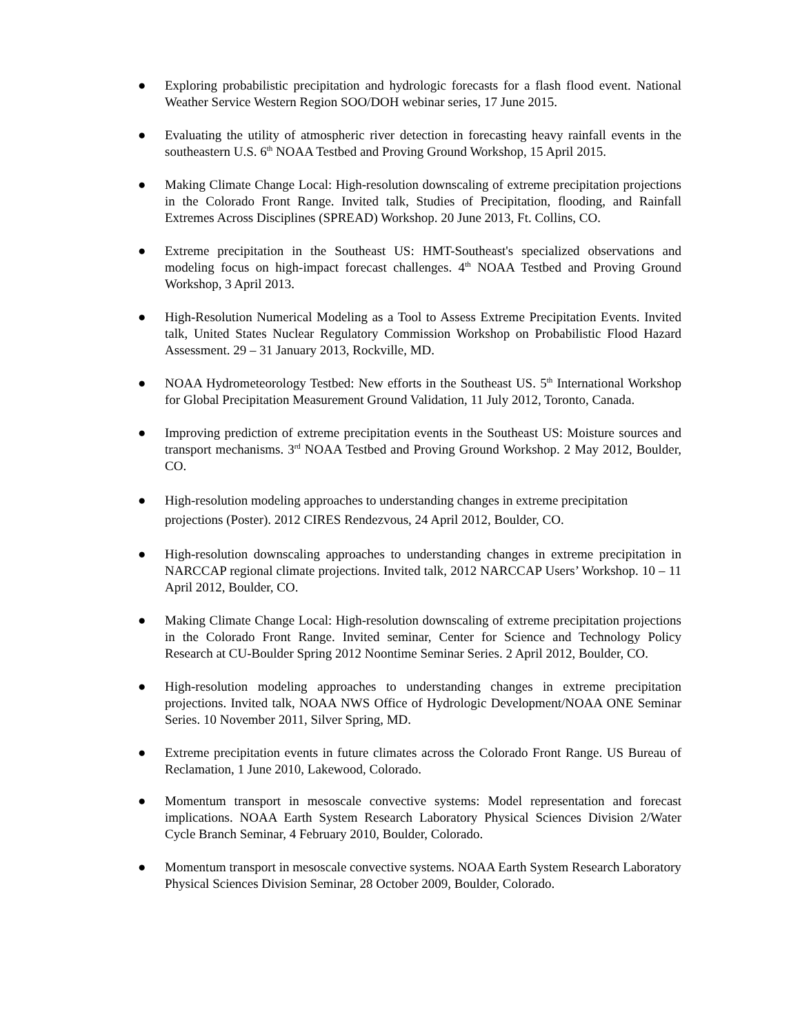● Exploring probabilistic precipitation and hydrologic forecasts for a flash flood event. National Weather Service Western Region SOO/DOH webinar series, 17 June 2015.
● Evaluating the utility of atmospheric river detection in forecasting heavy rainfall events in the southeastern U.S. 6<sup>th</sup> NOAA Testbed and Proving Ground Workshop, 15 April 2015.
● Making Climate Change Local: High-resolution downscaling of extreme precipitation projections in the Colorado Front Range. Invited talk, Studies of Precipitation, flooding, and Rainfall Extremes Across Disciplines (SPREAD) Workshop. 20 June 2013, Ft. Collins, CO.
● Extreme precipitation in the Southeast US: HMT-Southeast's specialized observations and modeling focus on high-impact forecast challenges. 4<sup>th</sup> NOAA Testbed and Proving Ground Workshop, 3 April 2013.
● High-Resolution Numerical Modeling as a Tool to Assess Extreme Precipitation Events. Invited talk, United States Nuclear Regulatory Commission Workshop on Probabilistic Flood Hazard Assessment. 29 – 31 January 2013, Rockville, MD.
● NOAA Hydrometeorology Testbed: New efforts in the Southeast US. 5<sup>th</sup> International Workshop for Global Precipitation Measurement Ground Validation, 11 July 2012, Toronto, Canada.
● Improving prediction of extreme precipitation events in the Southeast US: Moisture sources and transport mechanisms. 3<sup>rd</sup> NOAA Testbed and Proving Ground Workshop. 2 May 2012, Boulder, CO.
● High-resolution modeling approaches to understanding changes in extreme precipitation projections (Poster). 2012 CIRES Rendezvous, 24 April 2012, Boulder, CO.
● High-resolution downscaling approaches to understanding changes in extreme precipitation in NARCCAP regional climate projections. Invited talk, 2012 NARCCAP Users’ Workshop. 10 – 11 April 2012, Boulder, CO.
● Making Climate Change Local: High-resolution downscaling of extreme precipitation projections in the Colorado Front Range. Invited seminar, Center for Science and Technology Policy Research at CU-Boulder Spring 2012 Noontime Seminar Series. 2 April 2012, Boulder, CO.
● High-resolution modeling approaches to understanding changes in extreme precipitation projections. Invited talk, NOAA NWS Office of Hydrologic Development/NOAA ONE Seminar Series. 10 November 2011, Silver Spring, MD.
● Extreme precipitation events in future climates across the Colorado Front Range. US Bureau of Reclamation, 1 June 2010, Lakewood, Colorado.
● Momentum transport in mesoscale convective systems: Model representation and forecast implications. NOAA Earth System Research Laboratory Physical Sciences Division 2/Water Cycle Branch Seminar, 4 February 2010, Boulder, Colorado.
● Momentum transport in mesoscale convective systems. NOAA Earth System Research Laboratory Physical Sciences Division Seminar, 28 October 2009, Boulder, Colorado.